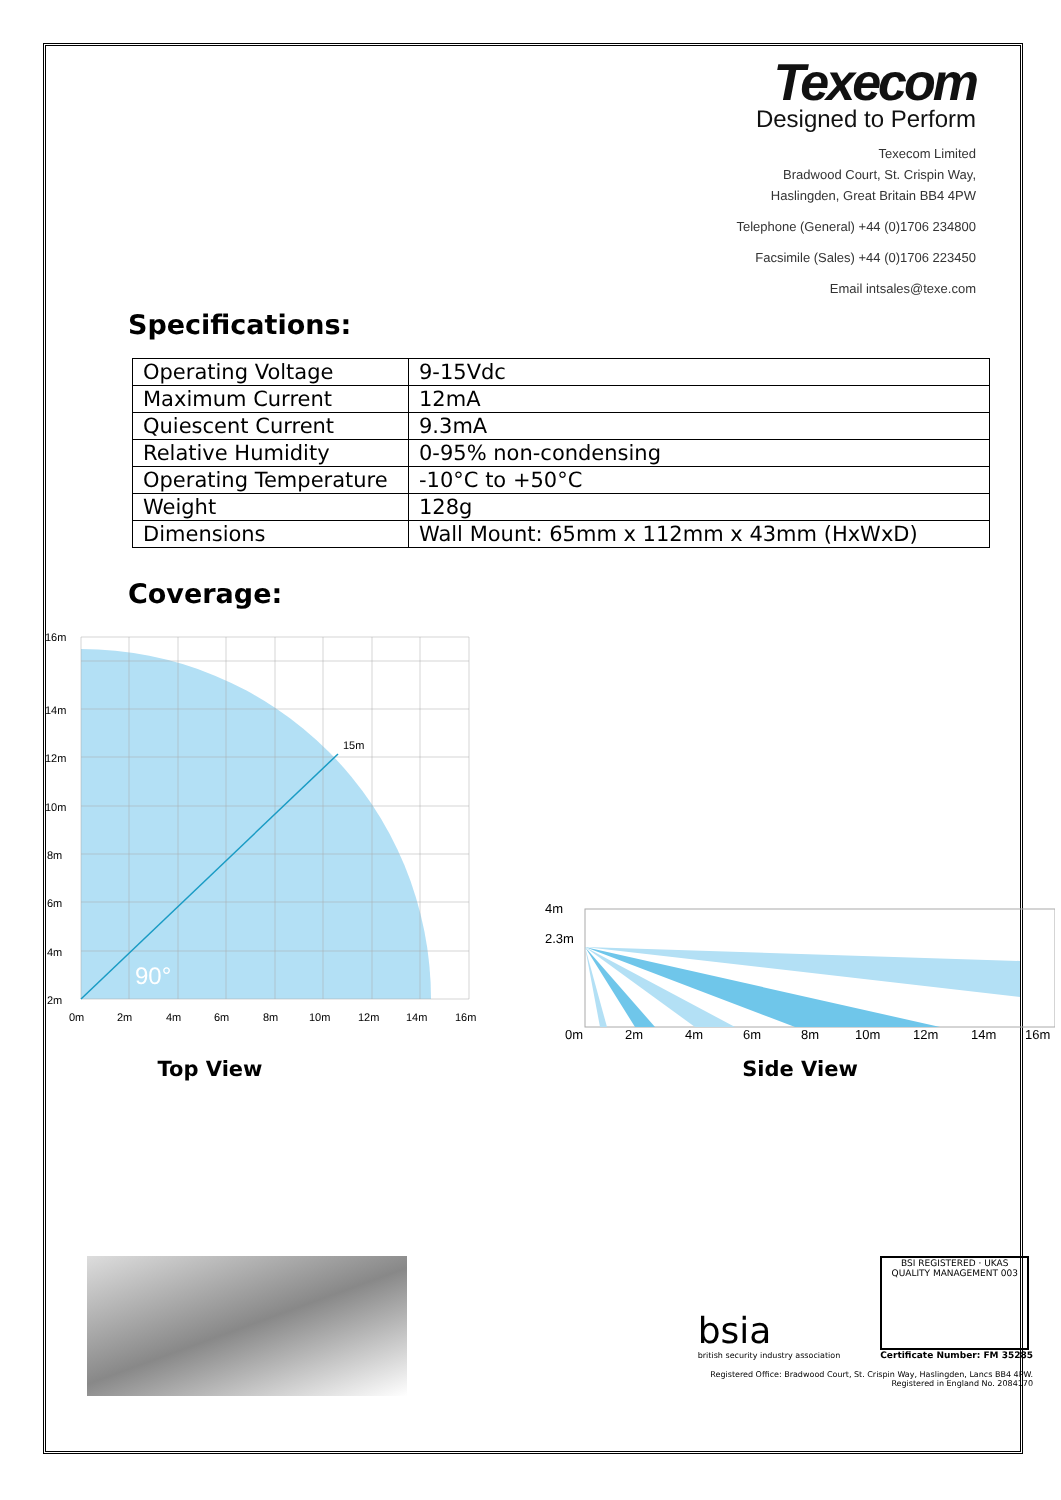Texecom
Designed to Perform
Texecom Limited
Bradwood Court, St. Crispin Way,
Haslingden, Great Britain BB4 4PW
Telephone (General) +44 (0)1706 234800
Facsimile (Sales) +44 (0)1706 223450
Email intsales@texe.com
Specifications:
| Operating Voltage | 9-15Vdc |
| Maximum Current | 12mA |
| Quiescent Current | 9.3mA |
| Relative Humidity | 0-95% non-condensing |
| Operating Temperature | -10°C to +50°C |
| Weight | 128g |
| Dimensions | Wall Mount: 65mm x 112mm x 43mm (HxWxD) |
Coverage:
15m
90°
16m
14m
12m
10m
8m
6m
4m
2m
0m
2m
4m
6m
8m
10m
12m
14m
16m
Top View
4m
2.3m
0m
2m
4m
6m
8m
10m
12m
14m
16m
Side View
bsia
british security industry association
BSI REGISTERED · UKAS QUALITY MANAGEMENT 003
Certificate Number: FM 35285
Registered Office: Bradwood Court, St. Crispin Way, Haslingden, Lancs BB4 4PW.
Registered in England No. 2084170